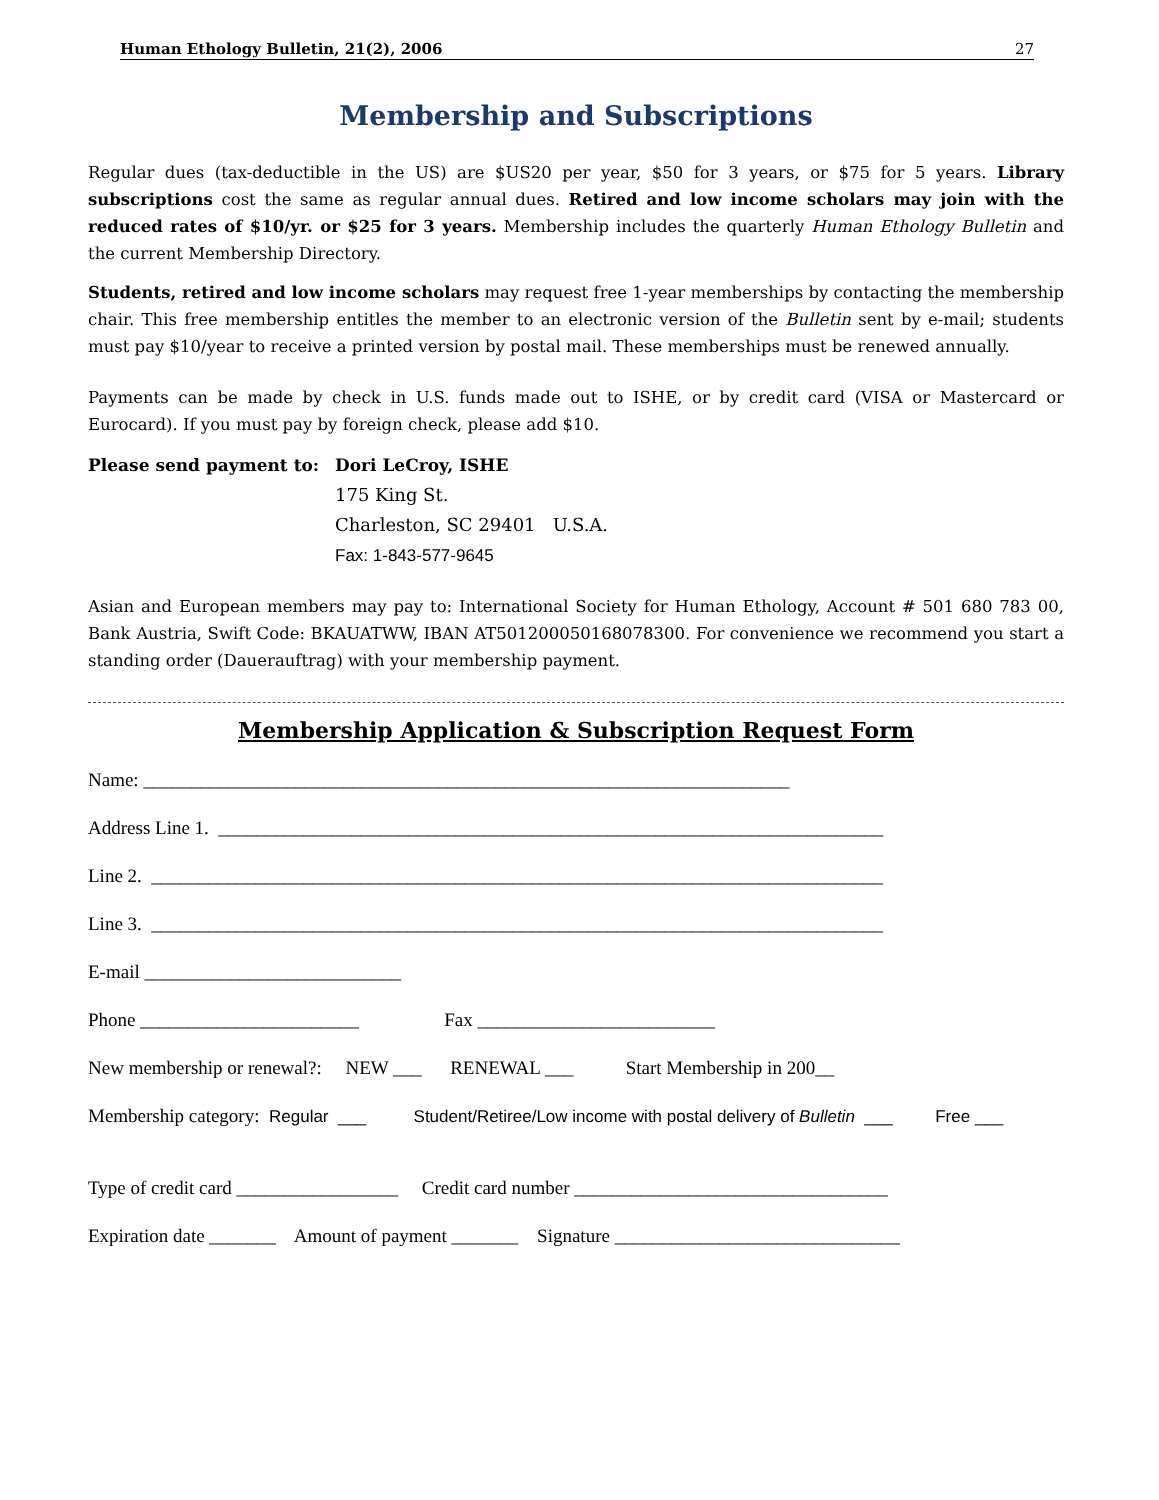Human Ethology Bulletin, 21(2), 2006 27
Membership and Subscriptions
Regular dues (tax-deductible in the US) are $US20 per year, $50 for 3 years, or $75 for 5 years. Library subscriptions cost the same as regular annual dues. Retired and low income scholars may join with the reduced rates of $10/yr. or $25 for 3 years. Membership includes the quarterly Human Ethology Bulletin and the current Membership Directory.
Students, retired and low income scholars may request free 1-year memberships by contacting the membership chair. This free membership entitles the member to an electronic version of the Bulletin sent by e-mail; students must pay $10/year to receive a printed version by postal mail. These memberships must be renewed annually.
Payments can be made by check in U.S. funds made out to ISHE, or by credit card (VISA or Mastercard or Eurocard). If you must pay by foreign check, please add $10.
Please send payment to: Dori LeCroy, ISHE
175 King St.
Charleston, SC 29401 U.S.A.
Fax: 1-843-577-9645
Asian and European members may pay to: International Society for Human Ethology, Account # 501 680 783 00, Bank Austria, Swift Code: BKAUATWW, IBAN AT501200050168078300. For convenience we recommend you start a standing order (Dauerauftrag) with your membership payment.
Membership Application & Subscription Request Form
Name: ____________________________________________________________________
Address Line 1. ______________________________________________________________________
Line 2. _____________________________________________________________________________
Line 3. _____________________________________________________________________________
E-mail ___________________________
Phone _______________________ Fax _________________________
New membership or renewal?: NEW ___ RENEWAL ___ Start Membership in 200__
Membership category: Regular ___ Student/Retiree/Low income with postal delivery of Bulletin ___ Free ___
Type of credit card _________________ Credit card number _________________________________
Expiration date _______ Amount of payment _______ Signature ______________________________